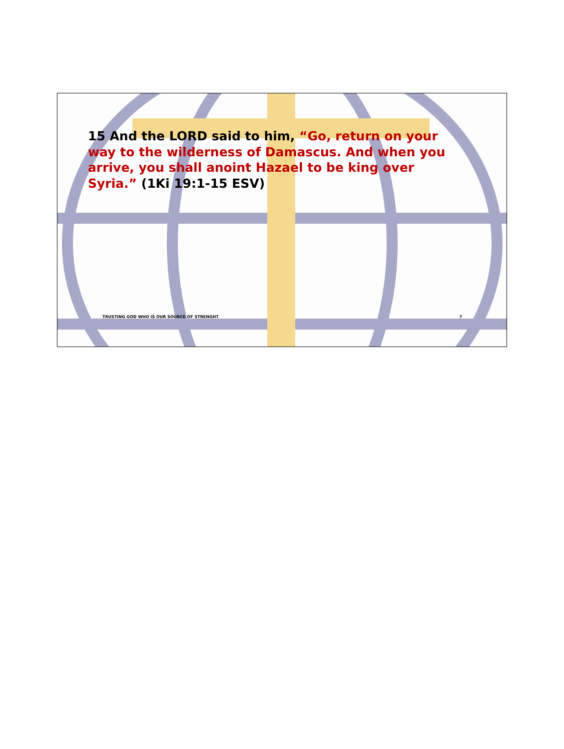15 And the LORD said to him, “Go, return on your way to the wilderness of Damascus. And when you arrive, you shall anoint Hazael to be king over Syria.” (1Ki 19:1-15 ESV)
TRUSTING GOD WHO IS OUR SOURCE OF STRENGHT 7